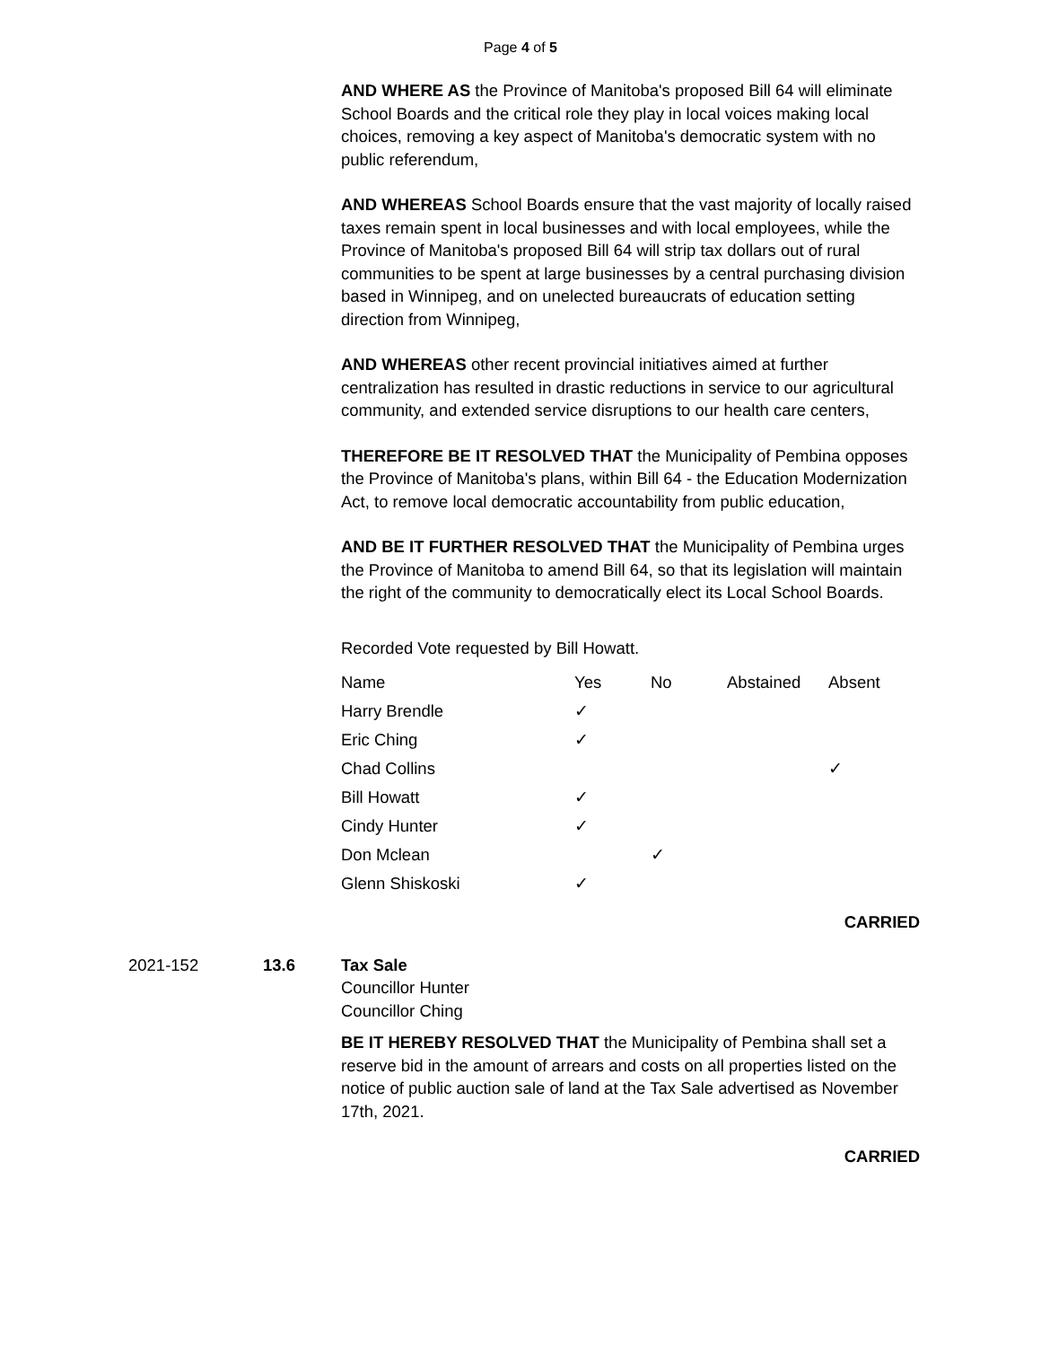Page 4 of 5
AND WHERE AS the Province of Manitoba's proposed Bill 64 will eliminate School Boards and the critical role they play in local voices making local choices, removing a key aspect of Manitoba's democratic system with no public referendum,
AND WHEREAS School Boards ensure that the vast majority of locally raised taxes remain spent in local businesses and with local employees, while the Province of Manitoba's proposed Bill 64 will strip tax dollars out of rural communities to be spent at large businesses by a central purchasing division based in Winnipeg, and on unelected bureaucrats of education setting direction from Winnipeg,
AND WHEREAS other recent provincial initiatives aimed at further centralization has resulted in drastic reductions in service to our agricultural community, and extended service disruptions to our health care centers,
THEREFORE BE IT RESOLVED THAT the Municipality of Pembina opposes the Province of Manitoba's plans, within Bill 64 - the Education Modernization Act, to remove local democratic accountability from public education,
AND BE IT FURTHER RESOLVED THAT the Municipality of Pembina urges the Province of Manitoba to amend Bill 64, so that its legislation will maintain the right of the community to democratically elect its Local School Boards.
Recorded Vote requested by Bill Howatt.
| Name | Yes | No | Abstained | Absent |
| --- | --- | --- | --- | --- |
| Harry Brendle | ✓ | | | |
| Eric Ching | ✓ | | | |
| Chad Collins | | | | ✓ |
| Bill Howatt | ✓ | | | |
| Cindy Hunter | ✓ | | | |
| Don Mclean | | ✓ | | |
| Glenn Shiskoski | ✓ | | | |
CARRIED
2021-152 13.6 Tax Sale
Councillor Hunter
Councillor Ching
BE IT HEREBY RESOLVED THAT the Municipality of Pembina shall set a reserve bid in the amount of arrears and costs on all properties listed on the notice of public auction sale of land at the Tax Sale advertised as November 17th, 2021.
CARRIED